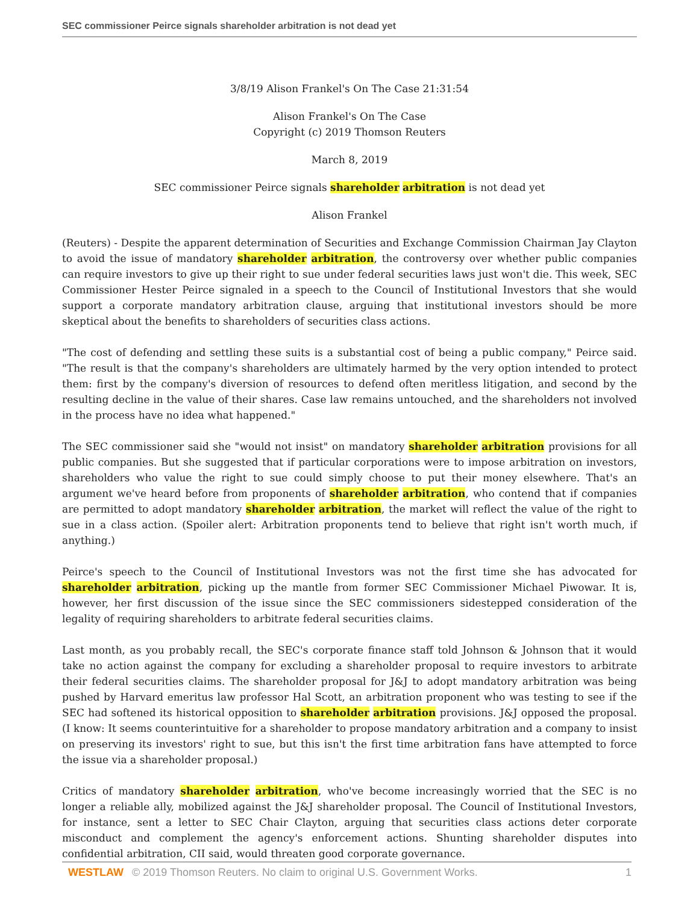SEC commissioner Peirce signals shareholder arbitration is not dead yet
3/8/19 Alison Frankel's On The Case 21:31:54
Alison Frankel's On The Case
Copyright (c) 2019 Thomson Reuters
March 8, 2019
SEC commissioner Peirce signals shareholder arbitration is not dead yet
Alison Frankel
(Reuters) - Despite the apparent determination of Securities and Exchange Commission Chairman Jay Clayton to avoid the issue of mandatory shareholder arbitration, the controversy over whether public companies can require investors to give up their right to sue under federal securities laws just won't die. This week, SEC Commissioner Hester Peirce signaled in a speech to the Council of Institutional Investors that she would support a corporate mandatory arbitration clause, arguing that institutional investors should be more skeptical about the benefits to shareholders of securities class actions.
"The cost of defending and settling these suits is a substantial cost of being a public company," Peirce said. "The result is that the company's shareholders are ultimately harmed by the very option intended to protect them: first by the company's diversion of resources to defend often meritless litigation, and second by the resulting decline in the value of their shares. Case law remains untouched, and the shareholders not involved in the process have no idea what happened."
The SEC commissioner said she "would not insist" on mandatory shareholder arbitration provisions for all public companies. But she suggested that if particular corporations were to impose arbitration on investors, shareholders who value the right to sue could simply choose to put their money elsewhere. That's an argument we've heard before from proponents of shareholder arbitration, who contend that if companies are permitted to adopt mandatory shareholder arbitration, the market will reflect the value of the right to sue in a class action. (Spoiler alert: Arbitration proponents tend to believe that right isn't worth much, if anything.)
Peirce's speech to the Council of Institutional Investors was not the first time she has advocated for shareholder arbitration, picking up the mantle from former SEC Commissioner Michael Piwowar. It is, however, her first discussion of the issue since the SEC commissioners sidestepped consideration of the legality of requiring shareholders to arbitrate federal securities claims.
Last month, as you probably recall, the SEC's corporate finance staff told Johnson & Johnson that it would take no action against the company for excluding a shareholder proposal to require investors to arbitrate their federal securities claims. The shareholder proposal for J&J to adopt mandatory arbitration was being pushed by Harvard emeritus law professor Hal Scott, an arbitration proponent who was testing to see if the SEC had softened its historical opposition to shareholder arbitration provisions. J&J opposed the proposal. (I know: It seems counterintuitive for a shareholder to propose mandatory arbitration and a company to insist on preserving its investors' right to sue, but this isn't the first time arbitration fans have attempted to force the issue via a shareholder proposal.)
Critics of mandatory shareholder arbitration, who've become increasingly worried that the SEC is no longer a reliable ally, mobilized against the J&J shareholder proposal. The Council of Institutional Investors, for instance, sent a letter to SEC Chair Clayton, arguing that securities class actions deter corporate misconduct and complement the agency's enforcement actions. Shunting shareholder disputes into confidential arbitration, CII said, would threaten good corporate governance.
WESTLAW © 2019 Thomson Reuters. No claim to original U.S. Government Works. 1